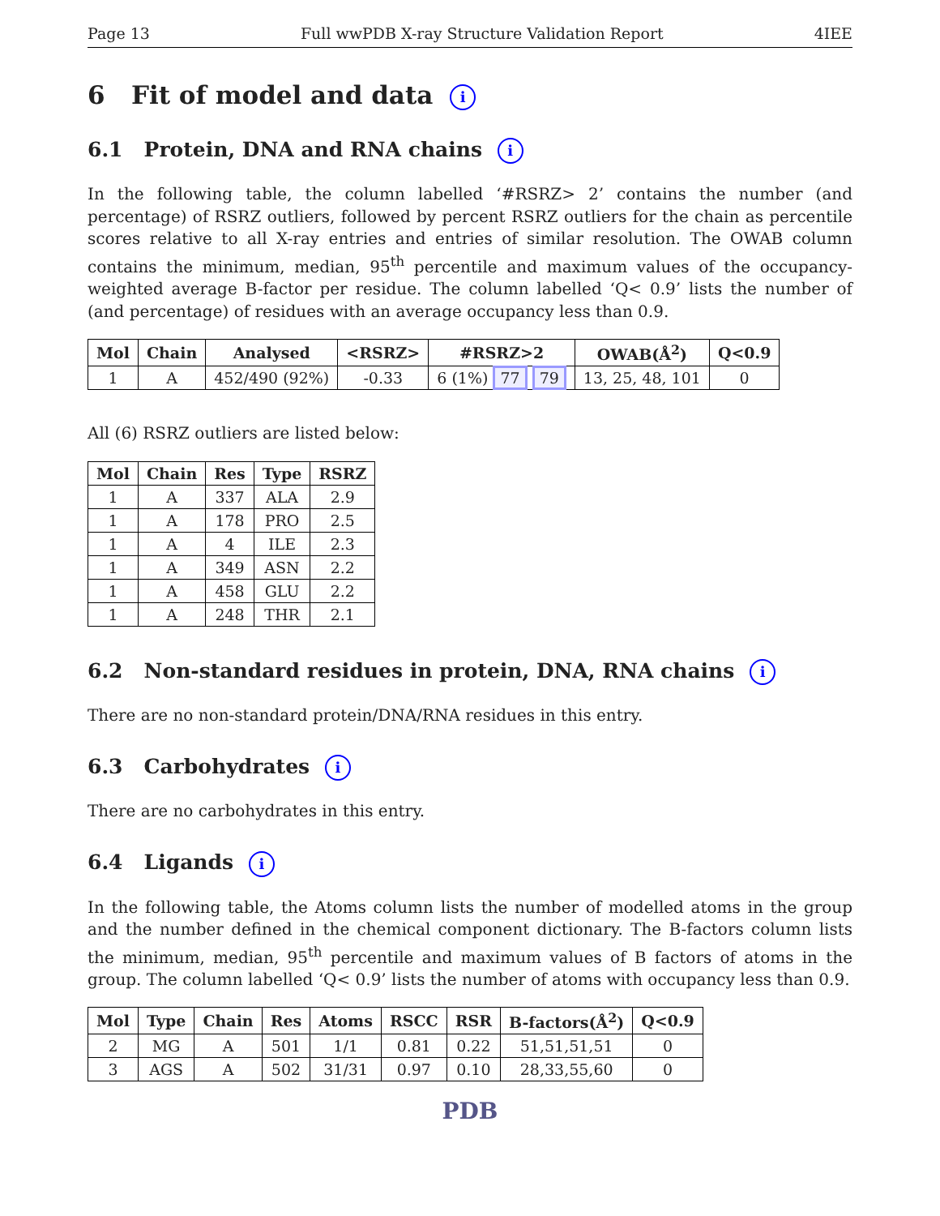Page 13 Full wwPDB X-ray Structure Validation Report 4IEE
6 Fit of model and data i
6.1 Protein, DNA and RNA chains i
In the following table, the column labelled ‘#RSRZ> 2’ contains the number (and percentage) of RSRZ outliers, followed by percent RSRZ outliers for the chain as percentile scores relative to all X-ray entries and entries of similar resolution. The OWAB column contains the minimum, median, 95<sup>th</sup> percentile and maximum values of the occupancy-weighted average B-factor per residue. The column labelled ‘Q< 0.9’ lists the number of (and percentage) of residues with an average occupancy less than 0.9.
| Mol | Chain | Analysed | <RSRZ> | #RSRZ>2 | OWAB(Å<sup>2</sup>) | Q<0.9 |
| --- | --- | --- | --- | --- | --- | --- |
| 1 | A | 452/490 (92%) | -0.33 | 6 (1%) 77 79 | 13, 25, 48, 101 | 0 |
All (6) RSRZ outliers are listed below:
| Mol | Chain | Res | Type | RSRZ |
| --- | --- | --- | --- | --- |
| 1 | A | 337 | ALA | 2.9 |
| 1 | A | 178 | PRO | 2.5 |
| 1 | A | 4 | ILE | 2.3 |
| 1 | A | 349 | ASN | 2.2 |
| 1 | A | 458 | GLU | 2.2 |
| 1 | A | 248 | THR | 2.1 |
6.2 Non-standard residues in protein, DNA, RNA chains i
There are no non-standard protein/DNA/RNA residues in this entry.
6.3 Carbohydrates i
There are no carbohydrates in this entry.
6.4 Ligands i
In the following table, the Atoms column lists the number of modelled atoms in the group and the number defined in the chemical component dictionary. The B-factors column lists the minimum, median, 95<sup>th</sup> percentile and maximum values of B factors of atoms in the group. The column labelled ‘Q< 0.9’ lists the number of atoms with occupancy less than 0.9.
| Mol | Type | Chain | Res | Atoms | RSCC | RSR | B-factors(Å<sup>2</sup>) | Q<0.9 |
| --- | --- | --- | --- | --- | --- | --- | --- | --- |
| 2 | MG | A | 501 | 1/1 | 0.81 | 0.22 | 51,51,51,51 | 0 |
| 3 | AGS | A | 502 | 31/31 | 0.97 | 0.10 | 28,33,55,60 | 0 |
PDB